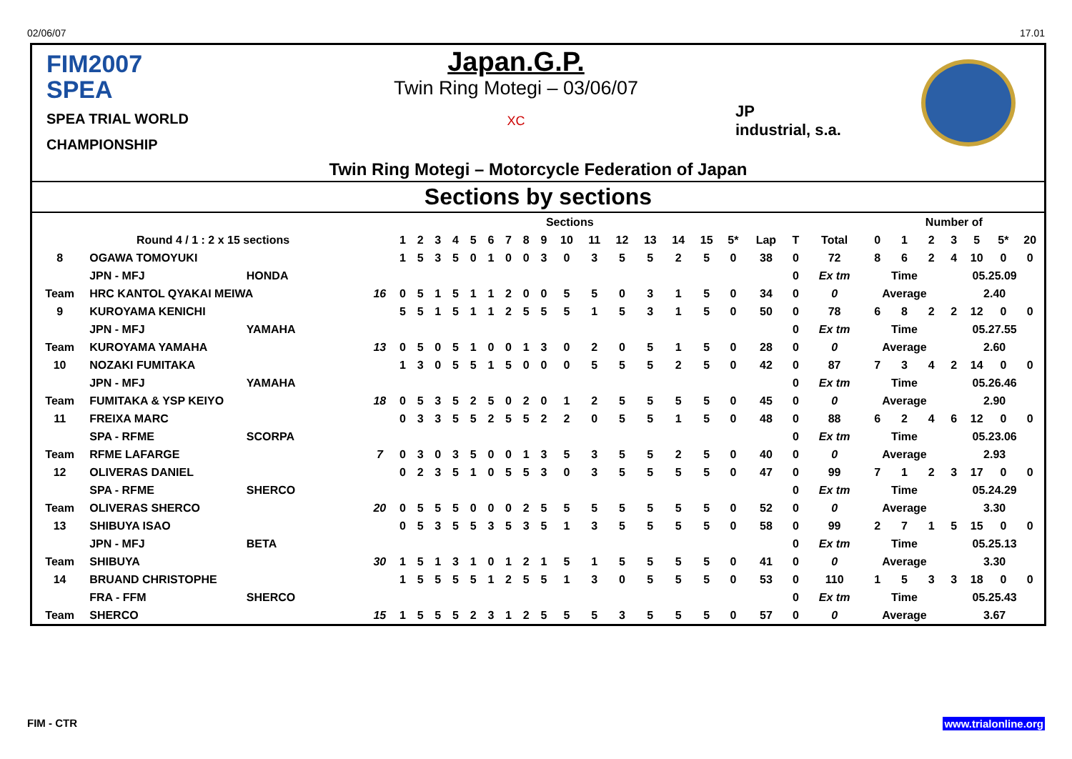02/06/07 17.01
FIM2007
SPEA
SPEA TRIAL WORLD CHAMPIONSHIP
Japan.G.P.
Twin Ring Motegi – 03/06/07
XC
JP
industrial, s.a.
Twin Ring Motegi – Motorcycle Federation of Japan
Sections by sections
| | | | | Sections | | | | | | | | | | | | | | | | | | | Number of | | | | | | |
| --- | --- | --- | --- | --- | --- | --- | --- | --- | --- | --- | --- | --- | --- | --- | --- | --- | --- | --- | --- | --- | --- | --- | --- | --- | --- | --- | --- | --- | --- |
| Round 4 / 1 : 2 x 15 sections | | | | 1 | 2 | 3 | 4 | 5 | 6 | 7 | 8 | 9 | 10 | 11 | 12 | 13 | 14 | 15 | 5* | Lap | T | Total | 0 | 1 | 2 | 3 | 5 | 5* | 20 |
| 8 | OGAWA TOMOYUKI | | | 1 | 5 | 3 | 5 | 0 | 1 | 0 | 0 | 3 | 0 | 3 | 5 | 5 | 2 | 5 | 0 | 38 | 0 | 72 | 8 | 6 | 2 | 4 | 10 | 0 | 0 |
| | JPN - MFJ | HONDA | | | | | | | | | | | | | | | | | | | 0 | Ex tm | Time | | | 05.25.09 | | | |
| Team | HRC KANTOL QYAKAI MEIWA | | 16 | 0 | 5 | 1 | 5 | 1 | 1 | 2 | 0 | 0 | 5 | 5 | 0 | 3 | 1 | 5 | 0 | 34 | 0 | 0 | Average | | | 2.40 | | | |
| 9 | KUROYAMA KENICHI | | | 5 | 5 | 1 | 5 | 1 | 1 | 2 | 5 | 5 | 5 | 1 | 5 | 3 | 1 | 5 | 0 | 50 | 0 | 78 | 6 | 8 | 2 | 2 | 12 | 0 | 0 |
| | JPN - MFJ | YAMAHA | | | | | | | | | | | | | | | | | | | 0 | Ex tm | Time | | | 05.27.55 | | | |
| Team | KUROYAMA YAMAHA | | 13 | 0 | 5 | 0 | 5 | 1 | 0 | 0 | 1 | 3 | 0 | 2 | 0 | 5 | 1 | 5 | 0 | 28 | 0 | 0 | Average | | | 2.60 | | | |
| 10 | NOZAKI FUMITAKA | | | 1 | 3 | 0 | 5 | 5 | 1 | 5 | 0 | 0 | 0 | 5 | 5 | 5 | 2 | 5 | 0 | 42 | 0 | 87 | 7 | 3 | 4 | 2 | 14 | 0 | 0 |
| | JPN - MFJ | YAMAHA | | | | | | | | | | | | | | | | | | | 0 | Ex tm | Time | | | 05.26.46 | | | |
| Team | FUMITAKA & YSP KEIYO | | 18 | 0 | 5 | 3 | 5 | 2 | 5 | 0 | 2 | 0 | 1 | 2 | 5 | 5 | 5 | 5 | 0 | 45 | 0 | 0 | Average | | | 2.90 | | | |
| 11 | FREIXA MARC | | | 0 | 3 | 3 | 5 | 5 | 2 | 5 | 5 | 2 | 2 | 0 | 5 | 5 | 1 | 5 | 0 | 48 | 0 | 88 | 6 | 2 | 4 | 6 | 12 | 0 | 0 |
| | SPA - RFME | SCORPA | | | | | | | | | | | | | | | | | | | 0 | Ex tm | Time | | | 05.23.06 | | | |
| Team | RFME LAFARGE | | 7 | 0 | 3 | 0 | 3 | 5 | 0 | 0 | 1 | 3 | 5 | 3 | 5 | 5 | 2 | 5 | 0 | 40 | 0 | 0 | Average | | | 2.93 | | | |
| 12 | OLIVERAS DANIEL | | | 0 | 2 | 3 | 5 | 1 | 0 | 5 | 5 | 3 | 0 | 3 | 5 | 5 | 5 | 5 | 0 | 47 | 0 | 99 | 7 | 1 | 2 | 3 | 17 | 0 | 0 |
| | SPA - RFME | SHERCO | | | | | | | | | | | | | | | | | | | 0 | Ex tm | Time | | | 05.24.29 | | | |
| Team | OLIVERAS SHERCO | | 20 | 0 | 5 | 5 | 5 | 0 | 0 | 0 | 2 | 5 | 5 | 5 | 5 | 5 | 5 | 5 | 0 | 52 | 0 | 0 | Average | | | 3.30 | | | |
| 13 | SHIBUYA ISAO | | | 0 | 5 | 3 | 5 | 5 | 3 | 5 | 3 | 5 | 1 | 3 | 5 | 5 | 5 | 5 | 0 | 58 | 0 | 99 | 2 | 7 | 1 | 5 | 15 | 0 | 0 |
| | JPN - MFJ | BETA | | | | | | | | | | | | | | | | | | | 0 | Ex tm | Time | | | 05.25.13 | | | |
| Team | SHIBUYA | | 30 | 1 | 5 | 1 | 3 | 1 | 0 | 1 | 2 | 1 | 5 | 1 | 5 | 5 | 5 | 5 | 0 | 41 | 0 | 0 | Average | | | 3.30 | | | |
| 14 | BRUAND CHRISTOPHE | | | 1 | 5 | 5 | 5 | 5 | 1 | 2 | 5 | 5 | 1 | 3 | 0 | 5 | 5 | 5 | 0 | 53 | 0 | 110 | 1 | 5 | 3 | 3 | 18 | 0 | 0 |
| | FRA - FFM | SHERCO | | | | | | | | | | | | | | | | | | | 0 | Ex tm | Time | | | 05.25.43 | | | |
| Team | SHERCO | | 15 | 1 | 5 | 5 | 5 | 2 | 3 | 1 | 2 | 5 | 5 | 5 | 3 | 5 | 5 | 5 | 0 | 57 | 0 | 0 | Average | | | 3.67 | | | |
FIM - CTR www.trialonline.org